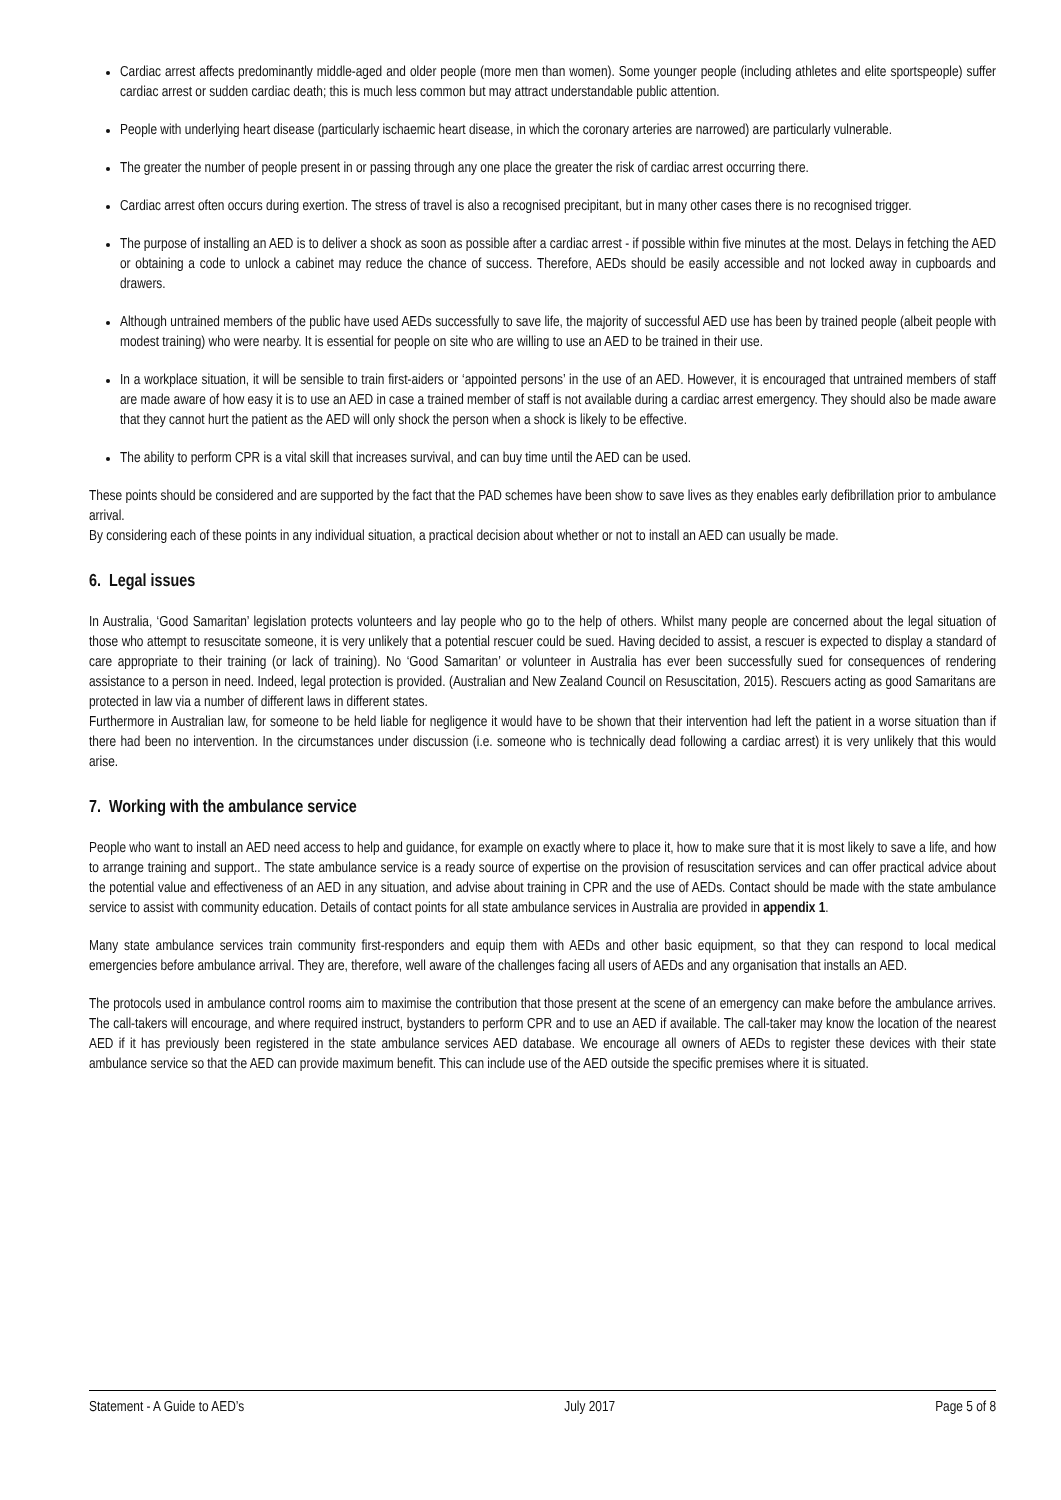Cardiac arrest affects predominantly middle-aged and older people (more men than women). Some younger people (including athletes and elite sportspeople) suffer cardiac arrest or sudden cardiac death; this is much less common but may attract understandable public attention.
People with underlying heart disease (particularly ischaemic heart disease, in which the coronary arteries are narrowed) are particularly vulnerable.
The greater the number of people present in or passing through any one place the greater the risk of cardiac arrest occurring there.
Cardiac arrest often occurs during exertion. The stress of travel is also a recognised precipitant, but in many other cases there is no recognised trigger.
The purpose of installing an AED is to deliver a shock as soon as possible after a cardiac arrest - if possible within five minutes at the most. Delays in fetching the AED or obtaining a code to unlock a cabinet may reduce the chance of success. Therefore, AEDs should be easily accessible and not locked away in cupboards and drawers.
Although untrained members of the public have used AEDs successfully to save life, the majority of successful AED use has been by trained people (albeit people with modest training) who were nearby. It is essential for people on site who are willing to use an AED to be trained in their use.
In a workplace situation, it will be sensible to train first-aiders or ‘appointed persons’ in the use of an AED. However, it is encouraged that untrained members of staff are made aware of how easy it is to use an AED in case a trained member of staff is not available during a cardiac arrest emergency. They should also be made aware that they cannot hurt the patient as the AED will only shock the person when a shock is likely to be effective.
The ability to perform CPR is a vital skill that increases survival, and can buy time until the AED can be used.
These points should be considered and are supported by the fact that the PAD schemes have been show to save lives as they enables early defibrillation prior to ambulance arrival.
By considering each of these points in any individual situation, a practical decision about whether or not to install an AED can usually be made.
6. Legal issues
In Australia, ‘Good Samaritan’ legislation protects volunteers and lay people who go to the help of others. Whilst many people are concerned about the legal situation of those who attempt to resuscitate someone, it is very unlikely that a potential rescuer could be sued. Having decided to assist, a rescuer is expected to display a standard of care appropriate to their training (or lack of training). No ‘Good Samaritan’ or volunteer in Australia has ever been successfully sued for consequences of rendering assistance to a person in need. Indeed, legal protection is provided. (Australian and New Zealand Council on Resuscitation, 2015). Rescuers acting as good Samaritans are protected in law via a number of different laws in different states.
Furthermore in Australian law, for someone to be held liable for negligence it would have to be shown that their intervention had left the patient in a worse situation than if there had been no intervention. In the circumstances under discussion (i.e. someone who is technically dead following a cardiac arrest) it is very unlikely that this would arise.
7. Working with the ambulance service
People who want to install an AED need access to help and guidance, for example on exactly where to place it, how to make sure that it is most likely to save a life, and how to arrange training and support.. The state ambulance service is a ready source of expertise on the provision of resuscitation services and can offer practical advice about the potential value and effectiveness of an AED in any situation, and advise about training in CPR and the use of AEDs. Contact should be made with the state ambulance service to assist with community education. Details of contact points for all state ambulance services in Australia are provided in appendix 1.
Many state ambulance services train community first-responders and equip them with AEDs and other basic equipment, so that they can respond to local medical emergencies before ambulance arrival. They are, therefore, well aware of the challenges facing all users of AEDs and any organisation that installs an AED.
The protocols used in ambulance control rooms aim to maximise the contribution that those present at the scene of an emergency can make before the ambulance arrives. The call-takers will encourage, and where required instruct, bystanders to perform CPR and to use an AED if available. The call-taker may know the location of the nearest AED if it has previously been registered in the state ambulance services AED database. We encourage all owners of AEDs to register these devices with their state ambulance service so that the AED can provide maximum benefit. This can include use of the AED outside the specific premises where it is situated.
Statement - A Guide to AED’s July 2017 Page 5 of 8